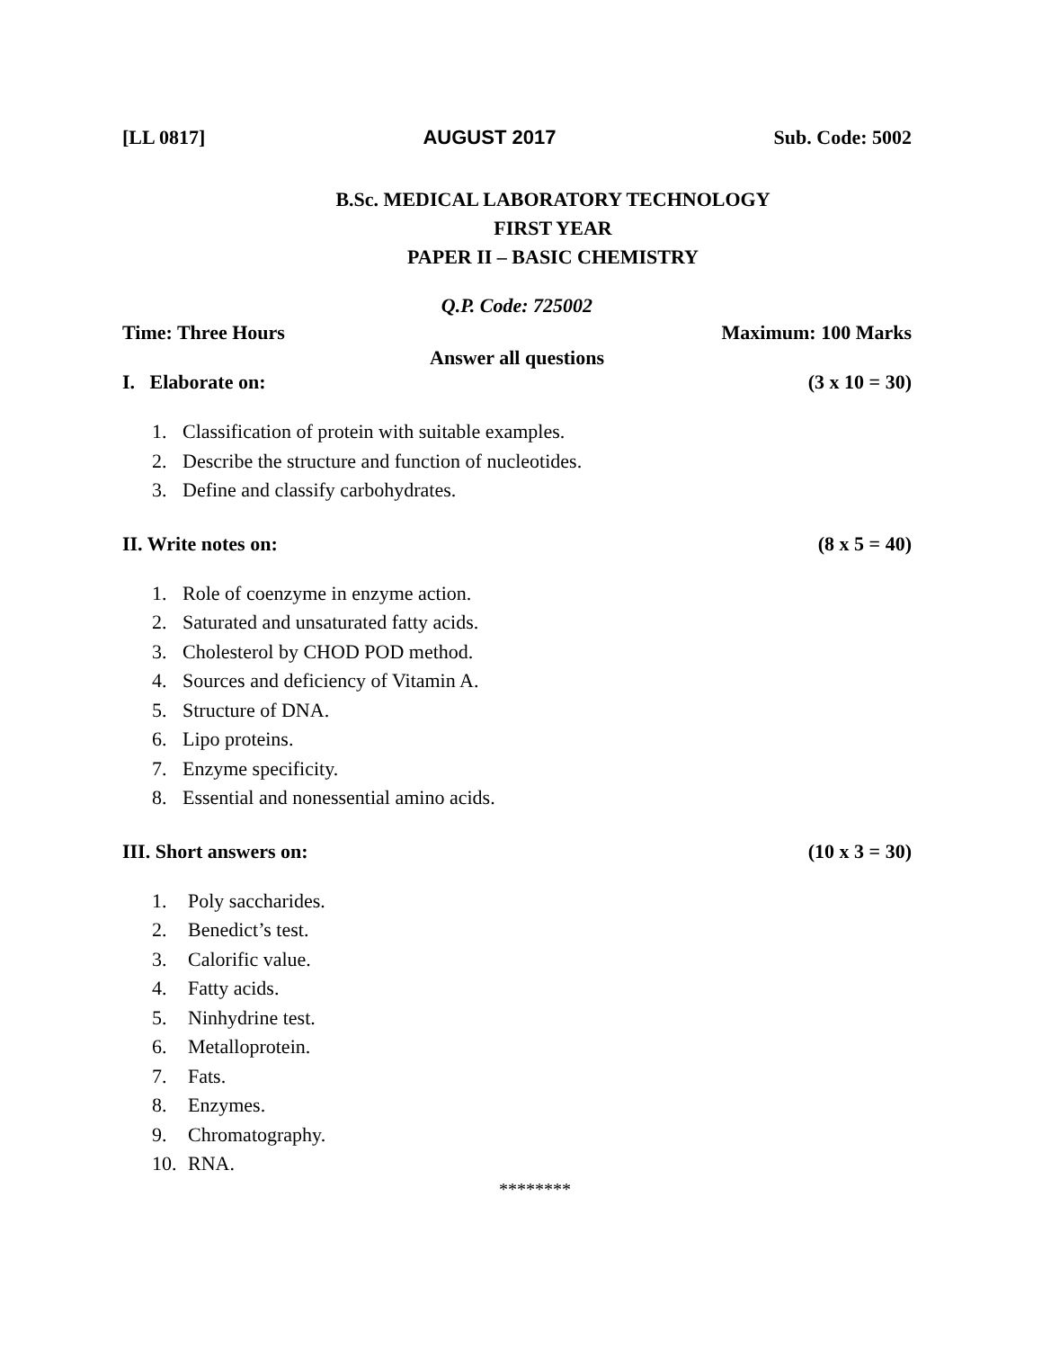[LL 0817] AUGUST 2017 Sub. Code: 5002
B.Sc. MEDICAL LABORATORY TECHNOLOGY
FIRST YEAR
PAPER II – BASIC CHEMISTRY
Q.P. Code: 725002
Time: Three Hours Maximum: 100 Marks
Answer all questions
I. Elaborate on: (3 x 10 = 30)
1. Classification of protein with suitable examples.
2. Describe the structure and function of nucleotides.
3. Define and classify carbohydrates.
II. Write notes on: (8 x 5 = 40)
1. Role of coenzyme in enzyme action.
2. Saturated and unsaturated fatty acids.
3. Cholesterol by CHOD POD method.
4. Sources and deficiency of Vitamin A.
5. Structure of DNA.
6. Lipo proteins.
7. Enzyme specificity.
8. Essential and nonessential amino acids.
III. Short answers on: (10 x 3 = 30)
1. Poly saccharides.
2. Benedict’s test.
3. Calorific value.
4. Fatty acids.
5. Ninhydrine test.
6. Metalloprotein.
7. Fats.
8. Enzymes.
9. Chromatography.
10. RNA.
********